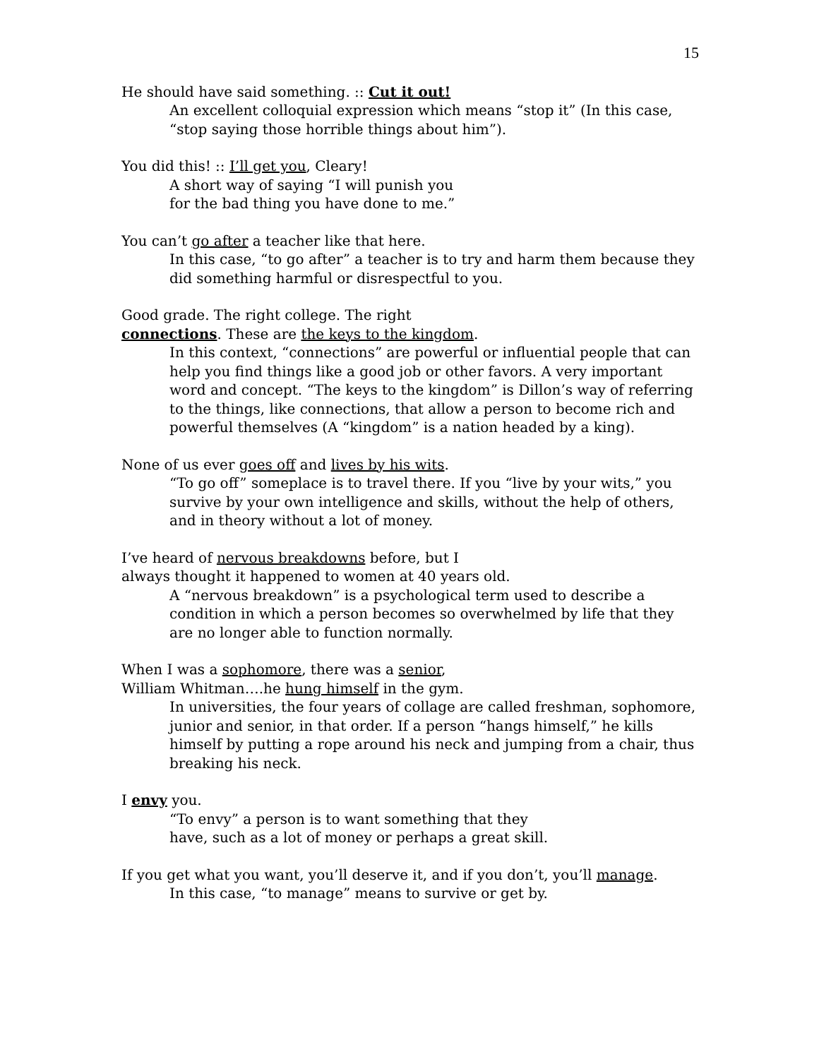15
He should have said something. :: Cut it out!
An excellent colloquial expression which means “stop it” (In this case, “stop saying those horrible things about him”).
You did this! :: I’ll get you, Cleary!
A short way of saying “I will punish you
for the bad thing you have done to me.”
You can’t go after a teacher like that here.
In this case, “to go after” a teacher is to try and harm them because they did something harmful or disrespectful to you.
Good grade. The right college. The right
connections. These are the keys to the kingdom.
In this context, “connections” are powerful or influential people that can help you find things like a good job or other favors. A very important word and concept. “The keys to the kingdom” is Dillon’s way of referring to the things, like connections, that allow a person to become rich and powerful themselves (A “kingdom” is a nation headed by a king).
None of us ever goes off and lives by his wits.
“To go off” someplace is to travel there. If you “live by your wits,” you survive by your own intelligence and skills, without the help of others, and in theory without a lot of money.
I’ve heard of nervous breakdowns before, but I
always thought it happened to women at 40 years old.
A “nervous breakdown” is a psychological term used to describe a condition in which a person becomes so overwhelmed by life that they are no longer able to function normally.
When I was a sophomore, there was a senior,
William Whitman….he hung himself in the gym.
In universities, the four years of collage are called freshman, sophomore, junior and senior, in that order. If a person “hangs himself,” he kills himself by putting a rope around his neck and jumping from a chair, thus breaking his neck.
I envy you.
“To envy” a person is to want something that they
have, such as a lot of money or perhaps a great skill.
If you get what you want, you’ll deserve it, and if you don’t, you’ll manage.
In this case, “to manage” means to survive or get by.